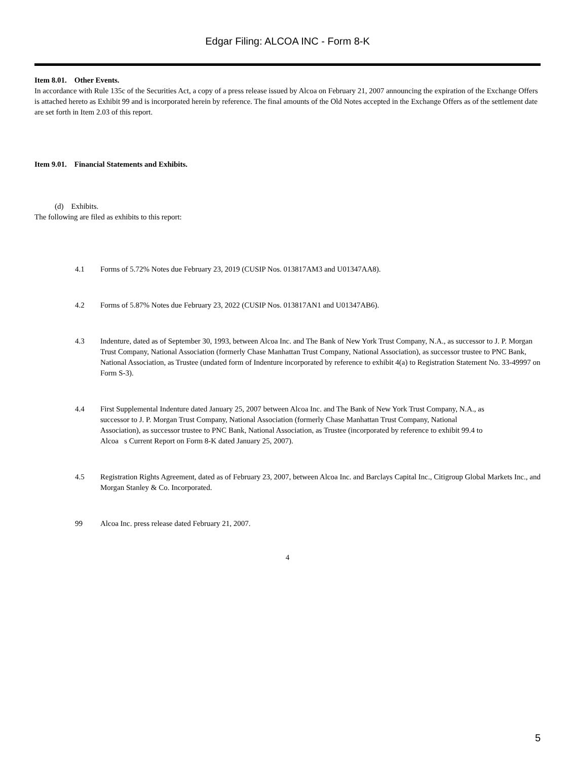Edgar Filing: ALCOA INC - Form 8-K
Item 8.01. Other Events.
In accordance with Rule 135c of the Securities Act, a copy of a press release issued by Alcoa on February 21, 2007 announcing the expiration of the Exchange Offers is attached hereto as Exhibit 99 and is incorporated herein by reference. The final amounts of the Old Notes accepted in the Exchange Offers as of the settlement date are set forth in Item 2.03 of this report.
Item 9.01. Financial Statements and Exhibits.
(d) Exhibits.
The following are filed as exhibits to this report:
4.1 Forms of 5.72% Notes due February 23, 2019 (CUSIP Nos. 013817AM3 and U01347AA8).
4.2 Forms of 5.87% Notes due February 23, 2022 (CUSIP Nos. 013817AN1 and U01347AB6).
4.3 Indenture, dated as of September 30, 1993, between Alcoa Inc. and The Bank of New York Trust Company, N.A., as successor to J. P. Morgan Trust Company, National Association (formerly Chase Manhattan Trust Company, National Association), as successor trustee to PNC Bank, National Association, as Trustee (undated form of Indenture incorporated by reference to exhibit 4(a) to Registration Statement No. 33-49997 on Form S-3).
4.4 First Supplemental Indenture dated January 25, 2007 between Alcoa Inc. and The Bank of New York Trust Company, N.A., as successor to J. P. Morgan Trust Company, National Association (formerly Chase Manhattan Trust Company, National Association), as successor trustee to PNC Bank, National Association, as Trustee (incorporated by reference to exhibit 99.4 to Alcoa s Current Report on Form 8-K dated January 25, 2007).
4.5 Registration Rights Agreement, dated as of February 23, 2007, between Alcoa Inc. and Barclays Capital Inc., Citigroup Global Markets Inc., and Morgan Stanley & Co. Incorporated.
99 Alcoa Inc. press release dated February 21, 2007.
4
5